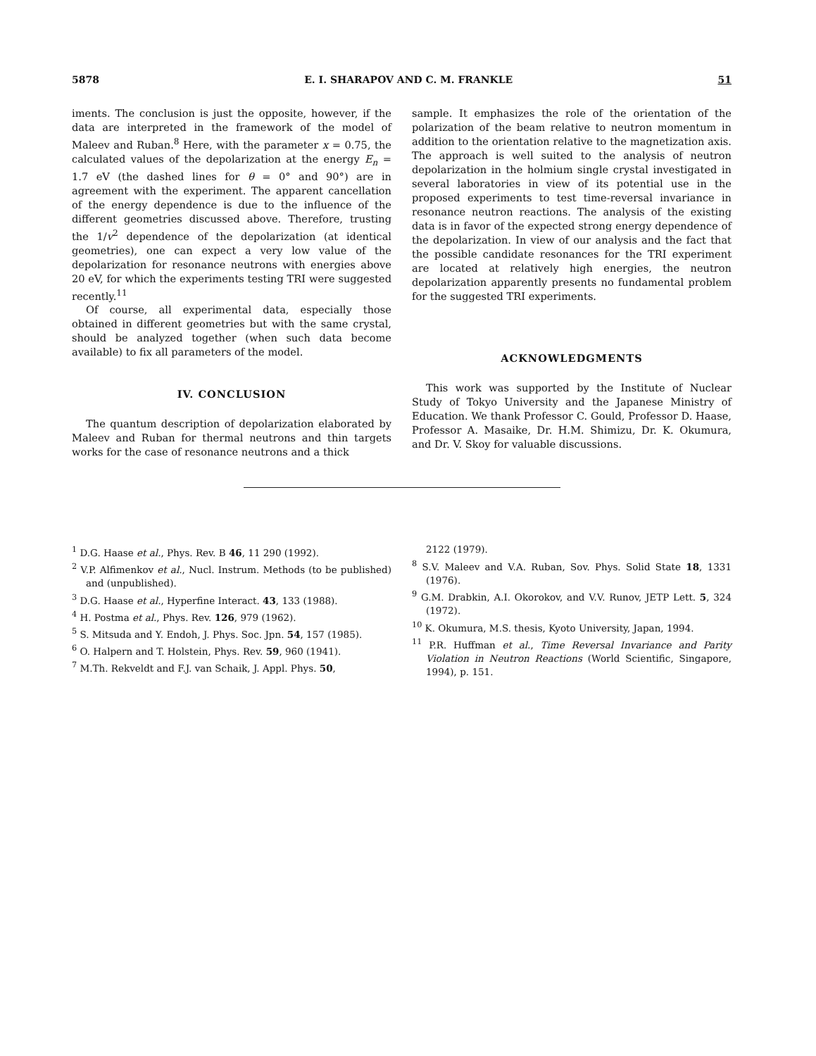5878 E. I. SHARAPOV AND C. M. FRANKLE 51
iments. The conclusion is just the opposite, however, if the data are interpreted in the framework of the model of Maleev and Ruban.<sup>8</sup> Here, with the parameter x = 0.75, the calculated values of the depolarization at the energy E<sub>n</sub> = 1.7 eV (the dashed lines for θ = 0° and 90°) are in agreement with the experiment. The apparent cancellation of the energy dependence is due to the influence of the different geometries discussed above. Therefore, trusting the 1/v<sup>2</sup> dependence of the depolarization (at identical geometries), one can expect a very low value of the depolarization for resonance neutrons with energies above 20 eV, for which the experiments testing TRI were suggested recently.<sup>11</sup>
Of course, all experimental data, especially those obtained in different geometries but with the same crystal, should be analyzed together (when such data become available) to fix all parameters of the model.
IV. CONCLUSION
The quantum description of depolarization elaborated by Maleev and Ruban for thermal neutrons and thin targets works for the case of resonance neutrons and a thick
sample. It emphasizes the role of the orientation of the polarization of the beam relative to neutron momentum in addition to the orientation relative to the magnetization axis. The approach is well suited to the analysis of neutron depolarization in the holmium single crystal investigated in several laboratories in view of its potential use in the proposed experiments to test time-reversal invariance in resonance neutron reactions. The analysis of the existing data is in favor of the expected strong energy dependence of the depolarization. In view of our analysis and the fact that the possible candidate resonances for the TRI experiment are located at relatively high energies, the neutron depolarization apparently presents no fundamental problem for the suggested TRI experiments.
ACKNOWLEDGMENTS
This work was supported by the Institute of Nuclear Study of Tokyo University and the Japanese Ministry of Education. We thank Professor C. Gould, Professor D. Haase, Professor A. Masaike, Dr. H.M. Shimizu, Dr. K. Okumura, and Dr. V. Skoy for valuable discussions.
<sup>1</sup> D.G. Haase et al., Phys. Rev. B 46, 11 290 (1992).
<sup>2</sup> V.P. Alfimenkov et al., Nucl. Instrum. Methods (to be published) and (unpublished).
<sup>3</sup> D.G. Haase et al., Hyperfine Interact. 43, 133 (1988).
<sup>4</sup> H. Postma et al., Phys. Rev. 126, 979 (1962).
<sup>5</sup> S. Mitsuda and Y. Endoh, J. Phys. Soc. Jpn. 54, 157 (1985).
<sup>6</sup> O. Halpern and T. Holstein, Phys. Rev. 59, 960 (1941).
<sup>7</sup> M.Th. Rekveldt and F.J. van Schaik, J. Appl. Phys. 50,
2122 (1979).
<sup>8</sup> S.V. Maleev and V.A. Ruban, Sov. Phys. Solid State 18, 1331 (1976).
<sup>9</sup> G.M. Drabkin, A.I. Okorokov, and V.V. Runov, JETP Lett. 5, 324 (1972).
<sup>10</sup> K. Okumura, M.S. thesis, Kyoto University, Japan, 1994.
<sup>11</sup> P.R. Huffman et al., Time Reversal Invariance and Parity Violation in Neutron Reactions (World Scientific, Singapore, 1994), p. 151.